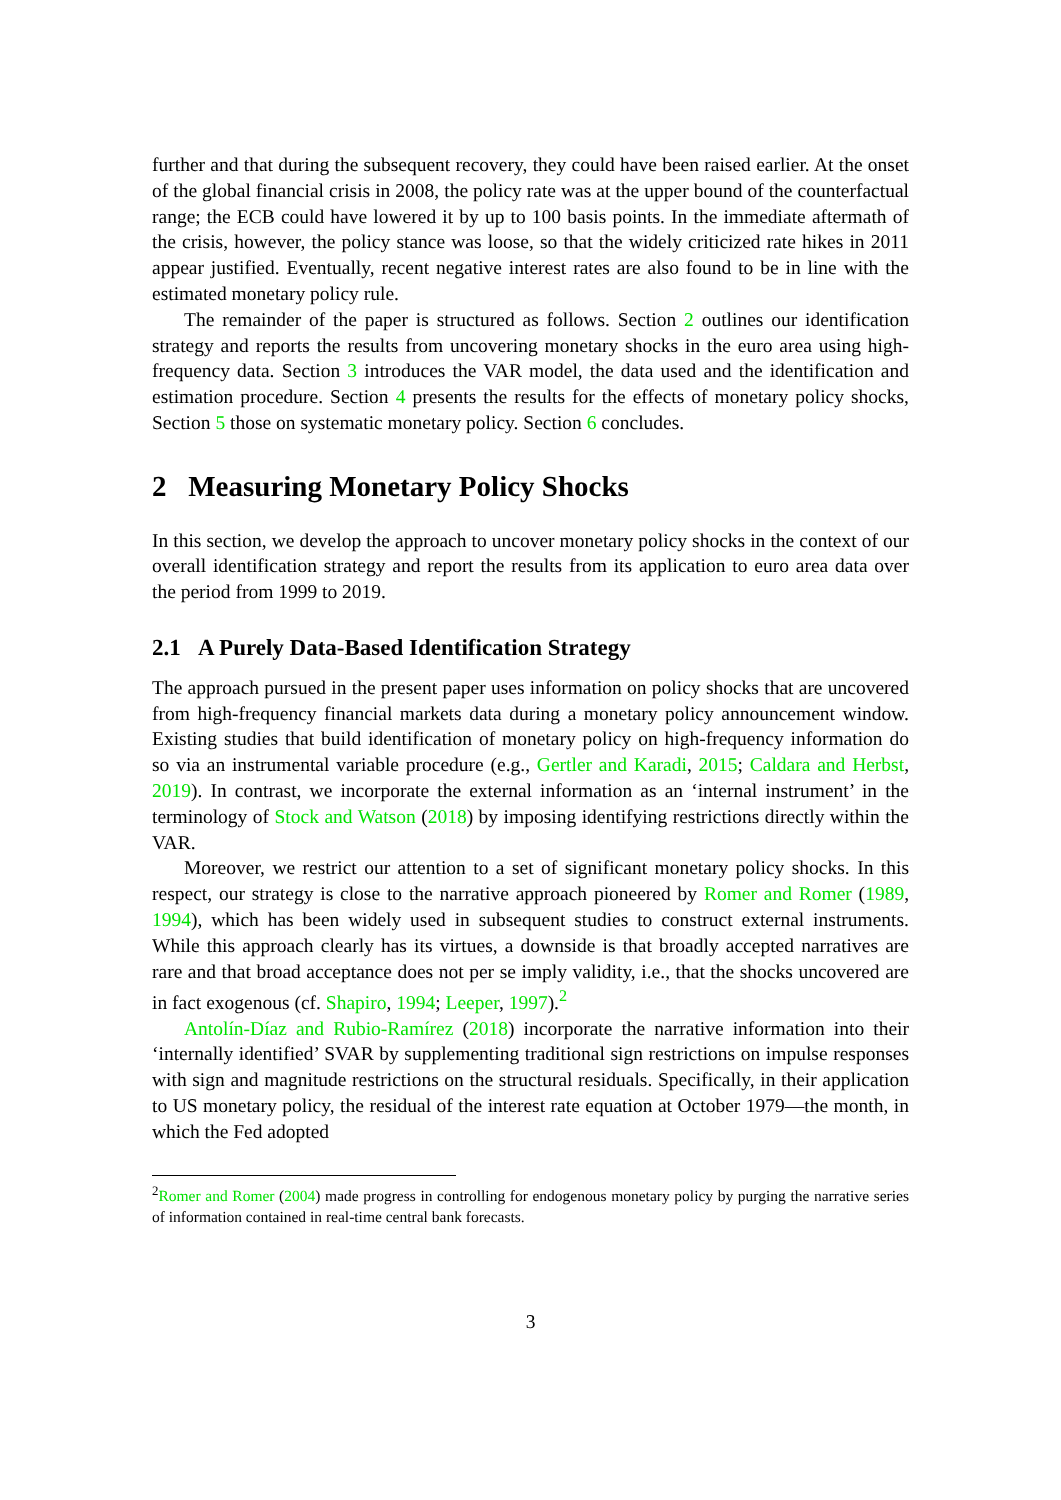further and that during the subsequent recovery, they could have been raised earlier. At the onset of the global financial crisis in 2008, the policy rate was at the upper bound of the counterfactual range; the ECB could have lowered it by up to 100 basis points. In the immediate aftermath of the crisis, however, the policy stance was loose, so that the widely criticized rate hikes in 2011 appear justified. Eventually, recent negative interest rates are also found to be in line with the estimated monetary policy rule.
The remainder of the paper is structured as follows. Section 2 outlines our identification strategy and reports the results from uncovering monetary shocks in the euro area using high-frequency data. Section 3 introduces the VAR model, the data used and the identification and estimation procedure. Section 4 presents the results for the effects of monetary policy shocks, Section 5 those on systematic monetary policy. Section 6 concludes.
2 Measuring Monetary Policy Shocks
In this section, we develop the approach to uncover monetary policy shocks in the context of our overall identification strategy and report the results from its application to euro area data over the period from 1999 to 2019.
2.1 A Purely Data-Based Identification Strategy
The approach pursued in the present paper uses information on policy shocks that are uncovered from high-frequency financial markets data during a monetary policy announcement window. Existing studies that build identification of monetary policy on high-frequency information do so via an instrumental variable procedure (e.g., Gertler and Karadi, 2015; Caldara and Herbst, 2019). In contrast, we incorporate the external information as an ‘internal instrument’ in the terminology of Stock and Watson (2018) by imposing identifying restrictions directly within the VAR.
Moreover, we restrict our attention to a set of significant monetary policy shocks. In this respect, our strategy is close to the narrative approach pioneered by Romer and Romer (1989, 1994), which has been widely used in subsequent studies to construct external instruments. While this approach clearly has its virtues, a downside is that broadly accepted narratives are rare and that broad acceptance does not per se imply validity, i.e., that the shocks uncovered are in fact exogenous (cf. Shapiro, 1994; Leeper, 1997).<sup>2</sup>
Antolín-Díaz and Rubio-Ramírez (2018) incorporate the narrative information into their ‘internally identified’ SVAR by supplementing traditional sign restrictions on impulse responses with sign and magnitude restrictions on the structural residuals. Specifically, in their application to US monetary policy, the residual of the interest rate equation at October 1979—the month, in which the Fed adopted
<sup>2</sup> Romer and Romer (2004) made progress in controlling for endogenous monetary policy by purging the narrative series of information contained in real-time central bank forecasts.
3